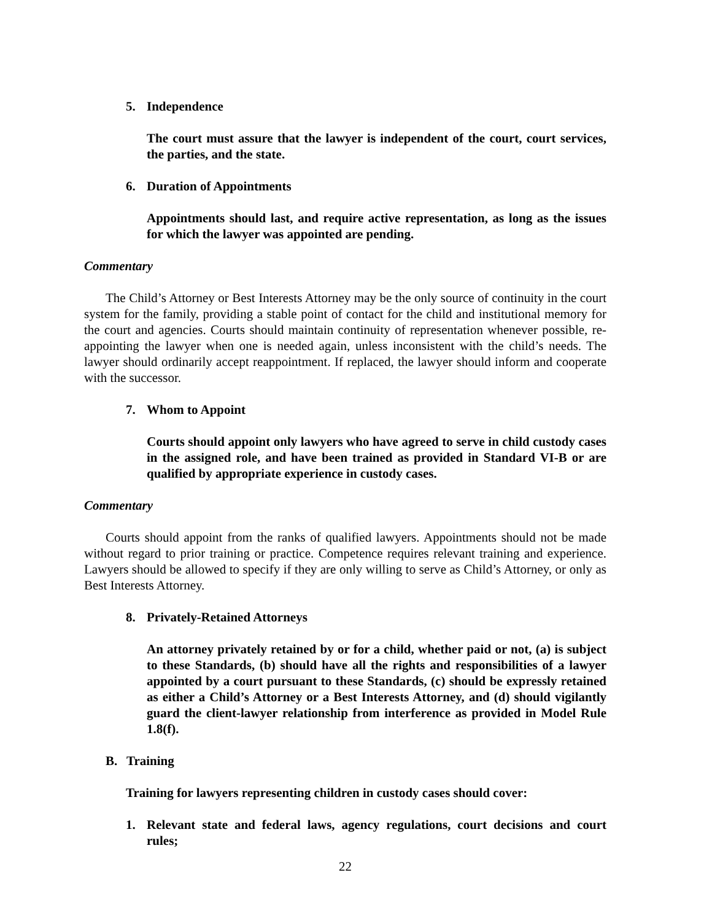5. Independence
The court must assure that the lawyer is independent of the court, court services, the parties, and the state.
6. Duration of Appointments
Appointments should last, and require active representation, as long as the issues for which the lawyer was appointed are pending.
Commentary
The Child’s Attorney or Best Interests Attorney may be the only source of continuity in the court system for the family, providing a stable point of contact for the child and institutional memory for the court and agencies. Courts should maintain continuity of representation whenever possible, re-appointing the lawyer when one is needed again, unless inconsistent with the child’s needs. The lawyer should ordinarily accept reappointment. If replaced, the lawyer should inform and cooperate with the successor.
7. Whom to Appoint
Courts should appoint only lawyers who have agreed to serve in child custody cases in the assigned role, and have been trained as provided in Standard VI-B or are qualified by appropriate experience in custody cases.
Commentary
Courts should appoint from the ranks of qualified lawyers. Appointments should not be made without regard to prior training or practice. Competence requires relevant training and experience. Lawyers should be allowed to specify if they are only willing to serve as Child’s Attorney, or only as Best Interests Attorney.
8. Privately-Retained Attorneys
An attorney privately retained by or for a child, whether paid or not, (a) is subject to these Standards, (b) should have all the rights and responsibilities of a lawyer appointed by a court pursuant to these Standards, (c) should be expressly retained as either a Child’s Attorney or a Best Interests Attorney, and (d) should vigilantly guard the client-lawyer relationship from interference as provided in Model Rule 1.8(f).
B. Training
Training for lawyers representing children in custody cases should cover:
1. Relevant state and federal laws, agency regulations, court decisions and court rules;
22